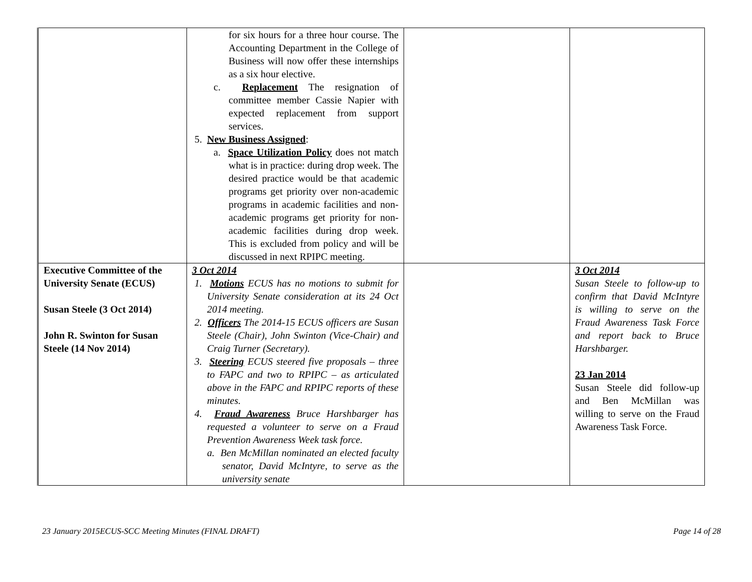| | for six hours for a three hour course. The Accounting Department in the College of Business will now offer these internships as a six hour elective. c. Replacement The resignation of committee member Cassie Napier with expected replacement from support services. 5. New Business Assigned : a. Space Utilization Policy does not match what is in practice: during drop week. The desired practice would be that academic programs get priority over non-academic programs in academic facilities and non-academic programs get priority for non-academic facilities during drop week. This is excluded from policy and will be discussed in next RPIPC meeting. | | |
| Executive Committee of the University Senate (ECUS) Susan Steele (3 Oct 2014) John R. Swinton for Susan Steele (14 Nov 2014) | 3 Oct 2014 1. Motions ECUS has no motions to submit for University Senate consideration at its 24 Oct 2014 meeting. 2. Officers The 2014-15 ECUS officers are Susan Steele (Chair), John Swinton (Vice-Chair) and Craig Turner (Secretary). 3. Steering ECUS steered five proposals – three to FAPC and two to RPIPC – as articulated above in the FAPC and RPIPC reports of these minutes. 4. Fraud Awareness Bruce Harshbarger has requested a volunteer to serve on a Fraud Prevention Awareness Week task force. a. Ben McMillan nominated an elected faculty senator, David McIntyre, to serve as the university senate | | 3 Oct 2014 Susan Steele to follow-up to confirm that David McIntyre is willing to serve on the Fraud Awareness Task Force and report back to Bruce Harshbarger. 23 Jan 2014 Susan Steele did follow-up and Ben McMillan was willing to serve on the Fraud Awareness Task Force. |
23 January 2015ECUS-SCC Meeting Minutes (FINAL DRAFT) Page 14 of 28